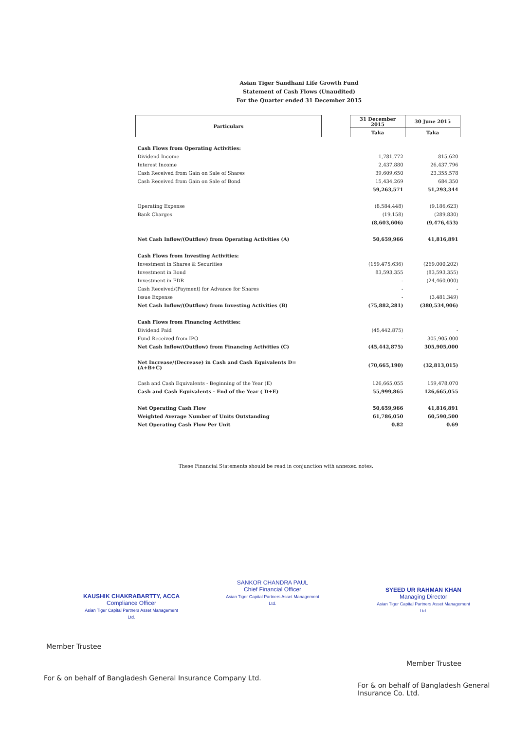Asian Tiger Sandhani Life Growth Fund
Statement of Cash Flows (Unaudited)
For the Quarter ended 31 December 2015
| Particulars | | 31 December 2015 | 30 June 2015 |
| --- | --- | --- | --- |
| | | Taka | Taka |
| Cash Flows from Operating Activities: | | | |
| Dividend Income | | 1,781,772 | 815,620 |
| Interest Income | | 2,437,880 | 26,437,796 |
| Cash Received from Gain on Sale of Shares | | 39,609,650 | 23,355,578 |
| Cash Received from Gain on Sale of Bond | | 15,434,269 | 684,350 |
| | | 59,263,571 | 51,293,344 |
| Operating Expense | | (8,584,448) | (9,186,623) |
| Bank Charges | | (19,158) | (289,830) |
| | | (8,603,606) | (9,476,453) |
| Net Cash Inflow/(Outflow) from Operating Activities (A) | | 50,659,966 | 41,816,891 |
| Cash Flows from Investing Activities: | | | |
| Investment in Shares & Securities | | (159,475,636) | (269,000,202) |
| Investment in Bond | | 83,593,355 | (83,593,355) |
| Investment in FDR | | - | (24,460,000) |
| Cash Received/(Payment) for Advance for Shares | | - | - |
| Issue Expense | | - | (3,481,349) |
| Net Cash Inflow/(Outflow) from Investing Activities (B) | | (75,882,281) | (380,534,906) |
| Cash Flows from Financing Activities: | | | |
| Dividend Paid | | (45,442,875) | - |
| Fund Received from IPO | | - | 305,905,000 |
| Net Cash Inflow/(Outflow) from Financing Activities (C) | | (45,442,875) | 305,905,000 |
| Net Increase/(Decrease) in Cash and Cash Equivalents D=(A+B+C) | | (70,665,190) | (32,813,015) |
| Cash and Cash Equivalents - Beginning of the Year (E) | | 126,665,055 | 159,478,070 |
| Cash and Cash Equivalents - End of the Year ( D+E) | | 55,999,865 | 126,665,055 |
| Net Operating Cash Flow | | 50,659,966 | 41,816,891 |
| Weighted Average Number of Units Outstanding | | 61,786,050 | 60,590,500 |
| Net Operating Cash Flow Per Unit | | 0.82 | 0.69 |
These Financial Statements should be read in conjunction with annexed notes.
KAUSHIK CHAKRABARTTY, ACCA
Compliance Officer
Asian Tiger Capital Partners Asset Management Ltd.
SANKOR CHANDRA PAUL
Chief Financial Officer
Asian Tiger Capital Partners Asset Management Ltd.
SYEED UR RAHMAN KHAN
Managing Director
Asian Tiger Capital Partners Asset Management Ltd.
Member Trustee
For & on behalf of Bangladesh General Insurance Company Ltd.
Member Trustee
For & on behalf of Bangladesh General
Insurance Co. Ltd.